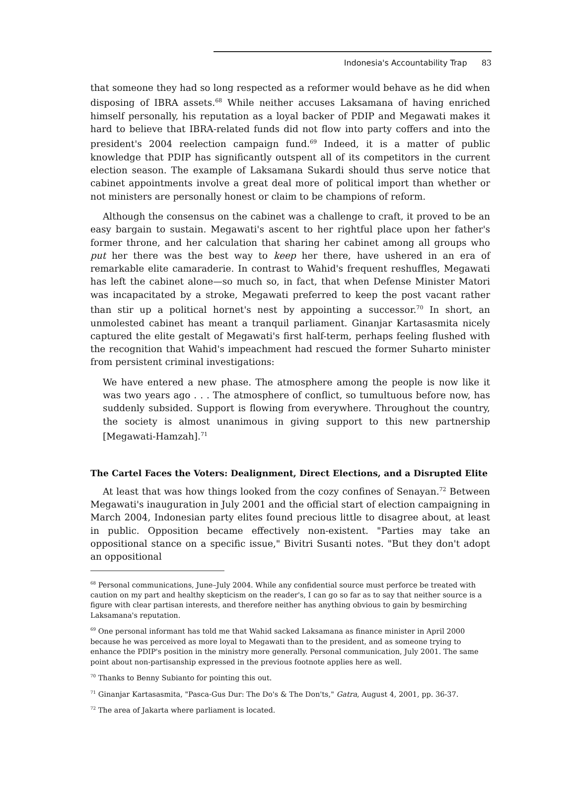Indonesia's Accountability Trap 83
that someone they had so long respected as a reformer would behave as he did when disposing of IBRA assets.<sup>68</sup> While neither accuses Laksamana of having enriched himself personally, his reputation as a loyal backer of PDIP and Megawati makes it hard to believe that IBRA-related funds did not flow into party coffers and into the president's 2004 reelection campaign fund.<sup>69</sup> Indeed, it is a matter of public knowledge that PDIP has significantly outspent all of its competitors in the current election season. The example of Laksamana Sukardi should thus serve notice that cabinet appointments involve a great deal more of political import than whether or not ministers are personally honest or claim to be champions of reform.
Although the consensus on the cabinet was a challenge to craft, it proved to be an easy bargain to sustain. Megawati's ascent to her rightful place upon her father's former throne, and her calculation that sharing her cabinet among all groups who put her there was the best way to keep her there, have ushered in an era of remarkable elite camaraderie. In contrast to Wahid's frequent reshuffles, Megawati has left the cabinet alone—so much so, in fact, that when Defense Minister Matori was incapacitated by a stroke, Megawati preferred to keep the post vacant rather than stir up a political hornet's nest by appointing a successor.<sup>70</sup> In short, an unmolested cabinet has meant a tranquil parliament. Ginanjar Kartasasmita nicely captured the elite gestalt of Megawati's first half-term, perhaps feeling flushed with the recognition that Wahid's impeachment had rescued the former Suharto minister from persistent criminal investigations:
We have entered a new phase. The atmosphere among the people is now like it was two years ago . . . The atmosphere of conflict, so tumultuous before now, has suddenly subsided. Support is flowing from everywhere. Throughout the country, the society is almost unanimous in giving support to this new partnership [Megawati-Hamzah].<sup>71</sup>
The Cartel Faces the Voters: Dealignment, Direct Elections, and a Disrupted Elite
At least that was how things looked from the cozy confines of Senayan.<sup>72</sup> Between Megawati's inauguration in July 2001 and the official start of election campaigning in March 2004, Indonesian party elites found precious little to disagree about, at least in public. Opposition became effectively non-existent. "Parties may take an oppositional stance on a specific issue," Bivitri Susanti notes. "But they don't adopt an oppositional
<sup>68</sup> Personal communications, June–July 2004. While any confidential source must perforce be treated with caution on my part and healthy skepticism on the reader's, I can go so far as to say that neither source is a figure with clear partisan interests, and therefore neither has anything obvious to gain by besmirching Laksamana's reputation.
<sup>69</sup> One personal informant has told me that Wahid sacked Laksamana as finance minister in April 2000 because he was perceived as more loyal to Megawati than to the president, and as someone trying to enhance the PDIP's position in the ministry more generally. Personal communication, July 2001. The same point about non-partisanship expressed in the previous footnote applies here as well.
<sup>70</sup> Thanks to Benny Subianto for pointing this out.
<sup>71</sup> Ginanjar Kartasasmita, "Pasca-Gus Dur: The Do's & The Don'ts," Gatra, August 4, 2001, pp. 36-37.
<sup>72</sup> The area of Jakarta where parliament is located.